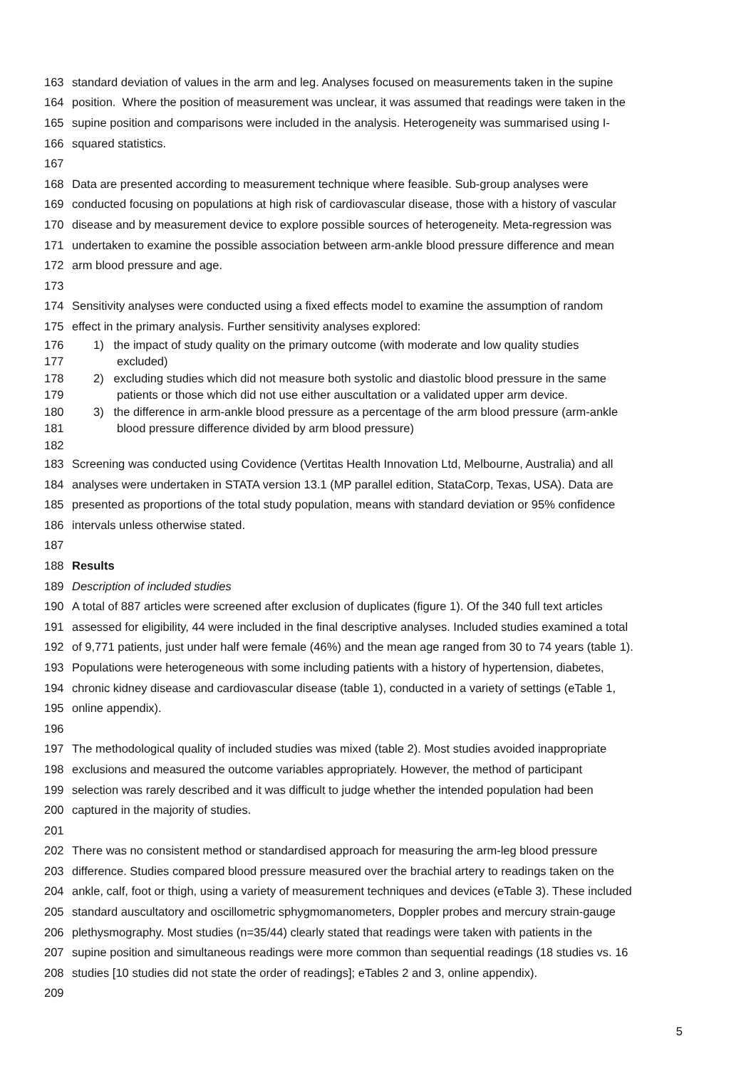163 standard deviation of values in the arm and leg. Analyses focused on measurements taken in the supine
164 position. Where the position of measurement was unclear, it was assumed that readings were taken in the
165 supine position and comparisons were included in the analysis. Heterogeneity was summarised using I-
166 squared statistics.
167
168 Data are presented according to measurement technique where feasible. Sub-group analyses were
169 conducted focusing on populations at high risk of cardiovascular disease, those with a history of vascular
170 disease and by measurement device to explore possible sources of heterogeneity. Meta-regression was
171 undertaken to examine the possible association between arm-ankle blood pressure difference and mean
172 arm blood pressure and age.
173
174 Sensitivity analyses were conducted using a fixed effects model to examine the assumption of random
175 effect in the primary analysis. Further sensitivity analyses explored:
176 1) the impact of study quality on the primary outcome (with moderate and low quality studies
177 excluded)
178 2) excluding studies which did not measure both systolic and diastolic blood pressure in the same
179 patients or those which did not use either auscultation or a validated upper arm device.
180 3) the difference in arm-ankle blood pressure as a percentage of the arm blood pressure (arm-ankle
181 blood pressure difference divided by arm blood pressure)
182
183 Screening was conducted using Covidence (Vertitas Health Innovation Ltd, Melbourne, Australia) and all
184 analyses were undertaken in STATA version 13.1 (MP parallel edition, StataCorp, Texas, USA). Data are
185 presented as proportions of the total study population, means with standard deviation or 95% confidence
186 intervals unless otherwise stated.
187
188 Results
189 Description of included studies
190 A total of 887 articles were screened after exclusion of duplicates (figure 1). Of the 340 full text articles
191 assessed for eligibility, 44 were included in the final descriptive analyses. Included studies examined a total
192 of 9,771 patients, just under half were female (46%) and the mean age ranged from 30 to 74 years (table 1).
193 Populations were heterogeneous with some including patients with a history of hypertension, diabetes,
194 chronic kidney disease and cardiovascular disease (table 1), conducted in a variety of settings (eTable 1,
195 online appendix).
196
197 The methodological quality of included studies was mixed (table 2). Most studies avoided inappropriate
198 exclusions and measured the outcome variables appropriately. However, the method of participant
199 selection was rarely described and it was difficult to judge whether the intended population had been
200 captured in the majority of studies.
201
202 There was no consistent method or standardised approach for measuring the arm-leg blood pressure
203 difference. Studies compared blood pressure measured over the brachial artery to readings taken on the
204 ankle, calf, foot or thigh, using a variety of measurement techniques and devices (eTable 3). These included
205 standard auscultatory and oscillometric sphygmomanometers, Doppler probes and mercury strain-gauge
206 plethysmography. Most studies (n=35/44) clearly stated that readings were taken with patients in the
207 supine position and simultaneous readings were more common than sequential readings (18 studies vs. 16
208 studies [10 studies did not state the order of readings]; eTables 2 and 3, online appendix).
209
5